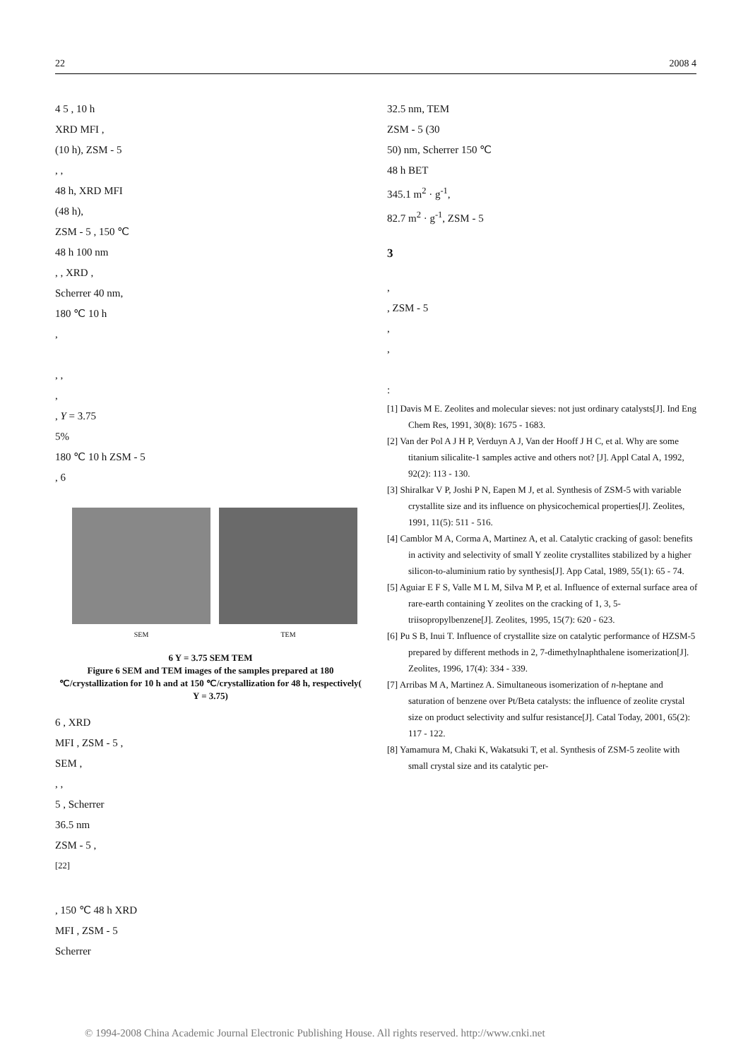22 2008 4
4 5 , 10 h
XRD MFI ,
(10 h), ZSM - 5
, ,
48 h, XRD MFI
(48 h),
ZSM - 5 , 150 ℃
48 h 100 nm
, , XRD ,
Scherrer 40 nm,
180 ℃ 10 h
,
, ,
,
, Y = 3.75
5%
180 ℃ 10 h ZSM - 5
, 6
SEM TEM
6 Y = 3.75 SEM TEM
Figure 6 SEM and TEM images of the samples prepared at 180 ℃/crystallization for 10 h and at 150 ℃/crystallization for 48 h, respectively( Y = 3.75)
6 , XRD
MFI , ZSM - 5 ,
SEM ,
, ,
5 , Scherrer
36.5 nm
ZSM - 5 ,
<sup>[22]</sup>
, 150 ℃ 48 h XRD
MFI , ZSM - 5
Scherrer
32.5 nm, TEM
ZSM - 5 (30
50) nm, Scherrer 150 ℃
48 h BET
345.1 m<sup>2</sup> · g<sup>-1</sup>,
82.7 m<sup>2</sup> · g<sup>-1</sup>, ZSM - 5
3
,
, ZSM - 5
,
,
:
[1] Davis M E. Zeolites and molecular sieves: not just ordinary catalysts[J]. Ind Eng Chem Res, 1991, 30(8): 1675 - 1683.
[2] Van der Pol A J H P, Verduyn A J, Van der Hooff J H C, et al. Why are some titanium silicalite-1 samples active and others not? [J]. Appl Catal A, 1992, 92(2): 113 - 130.
[3] Shiralkar V P, Joshi P N, Eapen M J, et al. Synthesis of ZSM-5 with variable crystallite size and its influence on physicochemical properties[J]. Zeolites, 1991, 11(5): 511 - 516.
[4] Camblor M A, Corma A, Martinez A, et al. Catalytic cracking of gasol: benefits in activity and selectivity of small Y zeolite crystallites stabilized by a higher silicon-to-aluminium ratio by synthesis[J]. App Catal, 1989, 55(1): 65 - 74.
[5] Aguiar E F S, Valle M L M, Silva M P, et al. Influence of external surface area of rare-earth containing Y zeolites on the cracking of 1, 3, 5-triisopropylbenzene[J]. Zeolites, 1995, 15(7): 620 - 623.
[6] Pu S B, Inui T. Influence of crystallite size on catalytic performance of HZSM-5 prepared by different methods in 2, 7-dimethylnaphthalene isomerization[J]. Zeolites, 1996, 17(4): 334 - 339.
[7] Arribas M A, Martinez A. Simultaneous isomerization of n-heptane and saturation of benzene over Pt/Beta catalysts: the influence of zeolite crystal size on product selectivity and sulfur resistance[J]. Catal Today, 2001, 65(2): 117 - 122.
[8] Yamamura M, Chaki K, Wakatsuki T, et al. Synthesis of ZSM-5 zeolite with small crystal size and its catalytic per-
© 1994-2008 China Academic Journal Electronic Publishing House. All rights reserved. http://www.cnki.net